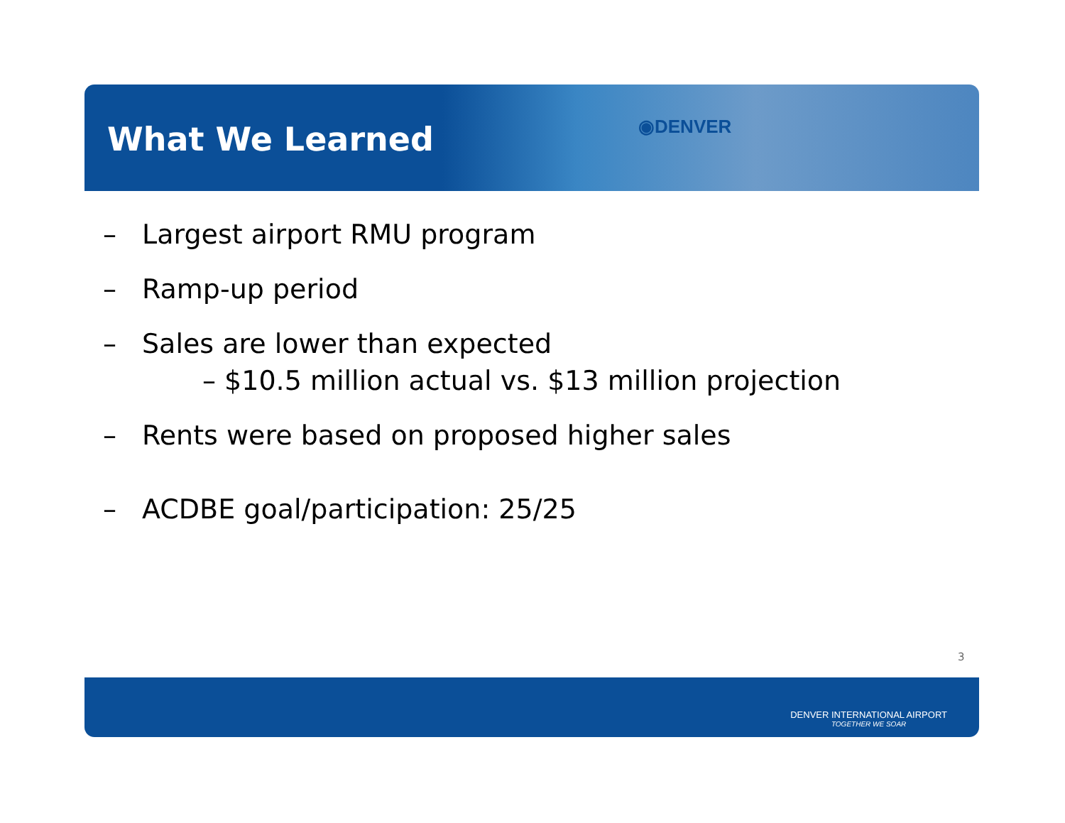What We Learned
◉DENVER
– Largest airport RMU program
– Ramp-up period
– Sales are lower than expected
– $10.5 million actual vs. $13 million projection
– Rents were based on proposed higher sales
– ACDBE goal/participation: 25/25
3
DENVER INTERNATIONAL AIRPORT
TOGETHER WE SOAR